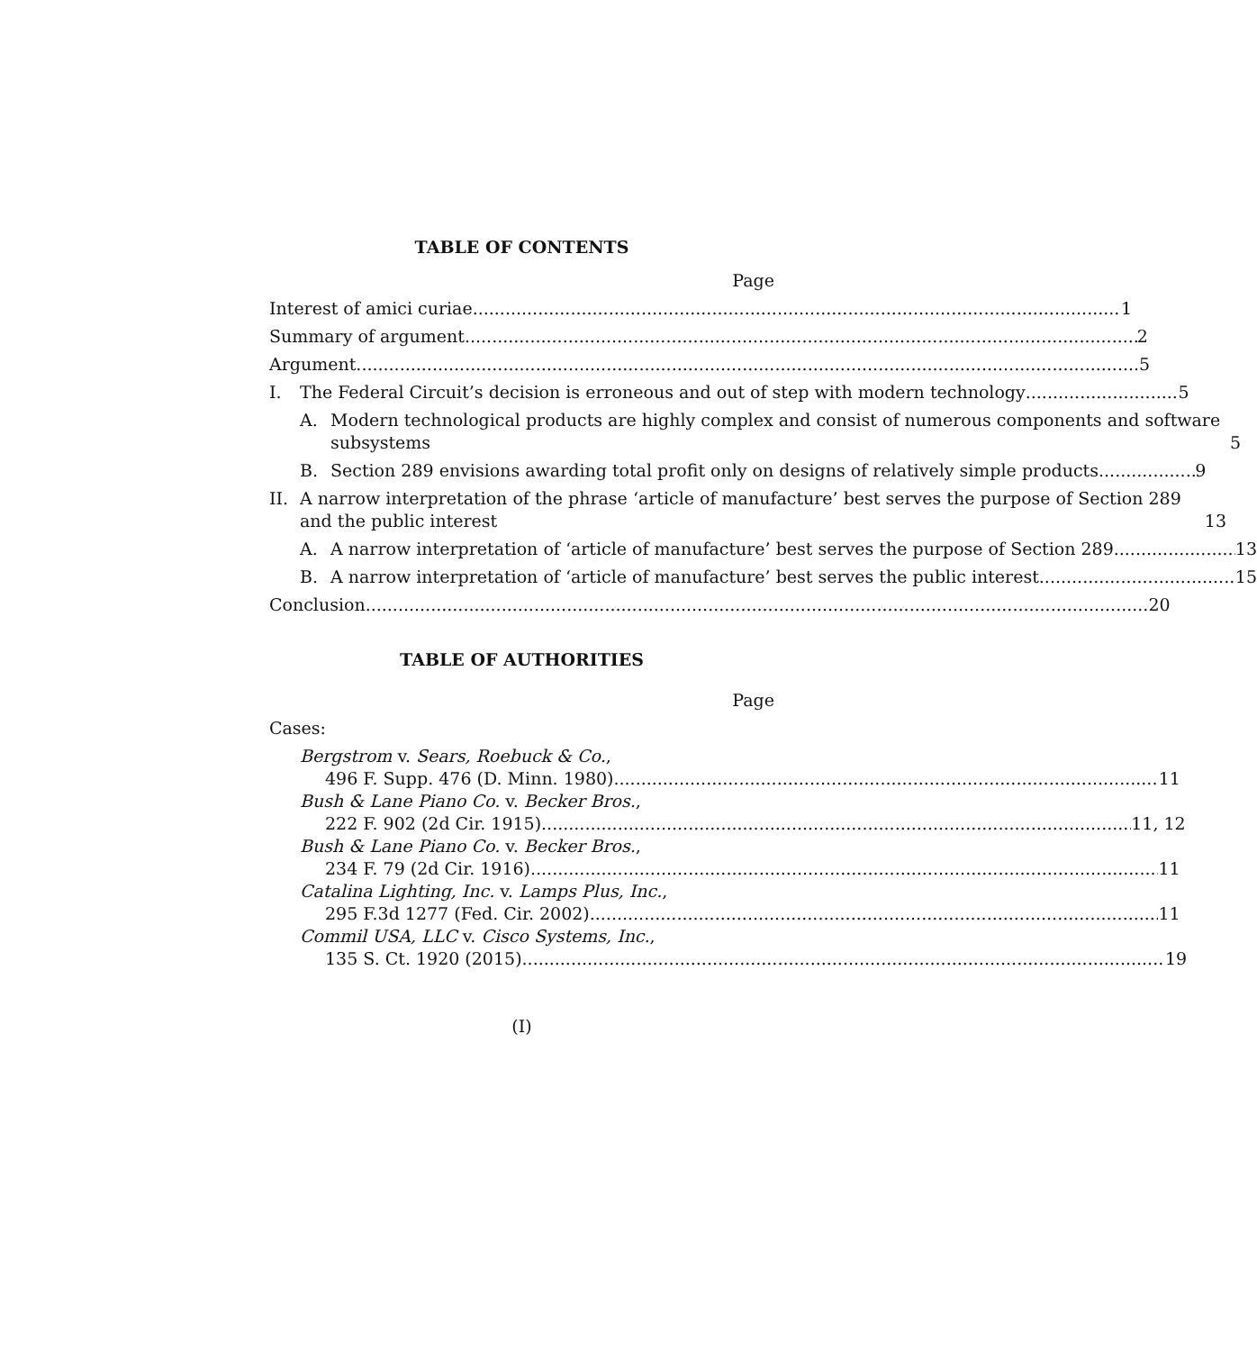TABLE OF CONTENTS
Page
Interest of amici curiae 1
Summary of argument 2
Argument 5
I. The Federal Circuit’s decision is erroneous and out of step with modern technology 5
A. Modern technological products are highly complex and consist of numerous components and software subsystems 5
B. Section 289 envisions awarding total profit only on designs of relatively simple products 9
II.
A narrow interpretation of the phrase ‘article of manufacture’ best serves the purpose of Section 289 and the public interest 13
A. A narrow interpretation of ‘article of manufacture’ best serves the purpose of Section 289 13
B. A narrow interpretation of ‘article of manufacture’ best serves the public interest 15
Conclusion 20
TABLE OF AUTHORITIES
Page
Cases:
Bergstrom v. Sears, Roebuck & Co.,
496 F. Supp. 476 (D. Minn. 1980) 11
Bush & Lane Piano Co. v. Becker Bros.,
222 F. 902 (2d Cir. 1915) 11, 12
Bush & Lane Piano Co. v. Becker Bros.,
234 F. 79 (2d Cir. 1916) 11
Catalina Lighting, Inc. v. Lamps Plus, Inc.,
295 F.3d 1277 (Fed. Cir. 2002) 11
Commil USA, LLC v. Cisco Systems, Inc.,
135 S. Ct. 1920 (2015) 19
(I)